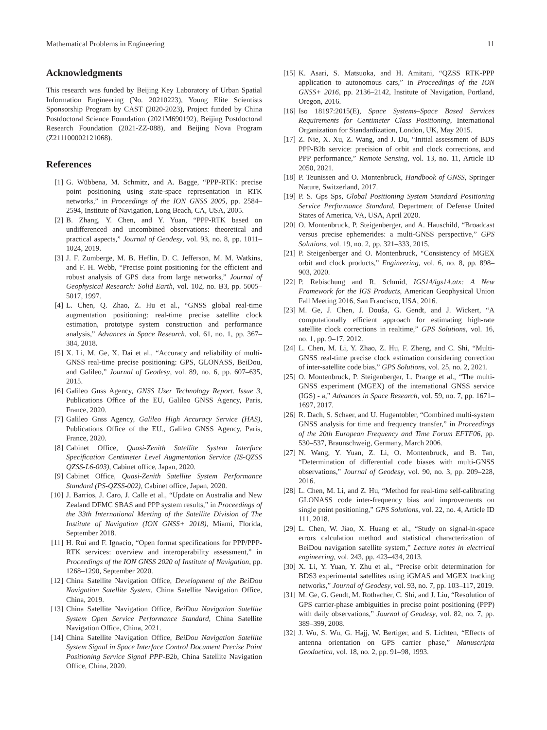Mathematical Problems in Engineering 11
Acknowledgments
This research was funded by Beijing Key Laboratory of Urban Spatial Information Engineering (No. 20210223), Young Elite Scientists Sponsorship Program by CAST (2020-2023), Project funded by China Postdoctoral Science Foundation (2021M690192), Beijing Postdoctoral Research Foundation (2021-ZZ-088), and Beijing Nova Program (Z211100002121068).
References
[1] G. Wübbena, M. Schmitz, and A. Bagge, “PPP-RTK: precise point positioning using state-space representation in RTK networks,” in Proceedings of the ION GNSS 2005, pp. 2584–2594, Institute of Navigation, Long Beach, CA, USA, 2005.
[2] B. Zhang, Y. Chen, and Y. Yuan, “PPP-RTK based on undifferenced and uncombined observations: theoretical and practical aspects,” Journal of Geodesy, vol. 93, no. 8, pp. 1011–1024, 2019.
[3] J. F. Zumberge, M. B. Heflin, D. C. Jefferson, M. M. Watkins, and F. H. Webb, “Precise point positioning for the efficient and robust analysis of GPS data from large networks,” Journal of Geophysical Research: Solid Earth, vol. 102, no. B3, pp. 5005–5017, 1997.
[4] L. Chen, Q. Zhao, Z. Hu et al., “GNSS global real-time augmentation positioning: real-time precise satellite clock estimation, prototype system construction and performance analysis,” Advances in Space Research, vol. 61, no. 1, pp. 367–384, 2018.
[5] X. Li, M. Ge, X. Dai et al., “Accuracy and reliability of multi-GNSS real-time precise positioning: GPS, GLONASS, BeiDou, and Galileo,” Journal of Geodesy, vol. 89, no. 6, pp. 607–635, 2015.
[6] Galileo Gnss Agency, GNSS User Technology Report. Issue 3, Publications Office of the EU, Galileo GNSS Agency, Paris, France, 2020.
[7] Galileo Gnss Agency, Galileo High Accuracy Service (HAS), Publications Office of the EU., Galileo GNSS Agency, Paris, France, 2020.
[8] Cabinet Office, Quasi-Zenith Satellite System Interface Specification Centimeter Level Augmentation Service (IS-QZSS QZSS-L6-003), Cabinet office, Japan, 2020.
[9] Cabinet Office, Quasi-Zenith Satellite System Performance Standard (PS-QZSS-002), Cabinet office, Japan, 2020.
[10] J. Barrios, J. Caro, J. Calle et al., “Update on Australia and New Zealand DFMC SBAS and PPP system results,” in Proceedings of the 33th International Meeting of the Satellite Division of The Institute of Navigation (ION GNSS+ 2018), Miami, Florida, September 2018.
[11] H. Rui and F. Ignacio, “Open format specifications for PPP/PPP-RTK services: overview and interoperability assessment,” in Proceedings of the ION GNSS 2020 of Institute of Navigation, pp. 1268–1290, September 2020.
[12] China Satellite Navigation Office, Development of the BeiDou Navigation Satellite System, China Satellite Navigation Office, China, 2019.
[13] China Satellite Navigation Office, BeiDou Navigation Satellite System Open Service Performance Standard, China Satellite Navigation Office, China, 2021.
[14] China Satellite Navigation Office, BeiDou Navigation Satellite System Signal in Space Interface Control Document Precise Point Positioning Service Signal PPP-B2b, China Satellite Navigation Office, China, 2020.
[15] K. Asari, S. Matsuoka, and H. Amitani, “QZSS RTK-PPP application to autonomous cars,” in Proceedings of the ION GNSS+ 2016, pp. 2136–2142, Institute of Navigation, Portland, Oregon, 2016.
[16] Iso 18197:2015(E), Space Systems–Space Based Services Requirements for Centimeter Class Positioning, International Organization for Standardization, London, UK, May 2015.
[17] Z. Nie, X. Xu, Z. Wang, and J. Du, “Initial assessment of BDS PPP-B2b service: precision of orbit and clock corrections, and PPP performance,” Remote Sensing, vol. 13, no. 11, Article ID 2050, 2021.
[18] P. Teunissen and O. Montenbruck, Handbook of GNSS, Springer Nature, Switzerland, 2017.
[19] P. S. Gps Sps, Global Positioning System Standard Positioning Service Performance Standard, Department of Defense United States of America, VA, USA, April 2020.
[20] O. Montenbruck, P. Steigenberger, and A. Hauschild, “Broadcast versus precise ephemerides: a multi-GNSS perspective,” GPS Solutions, vol. 19, no. 2, pp. 321–333, 2015.
[21] P. Steigenberger and O. Montenbruck, “Consistency of MGEX orbit and clock products,” Engineering, vol. 6, no. 8, pp. 898–903, 2020.
[22] P. Rebischung and R. Schmid, IGS14/igs14.atx: A New Framework for the IGS Products, American Geophysical Union Fall Meeting 2016, San Francisco, USA, 2016.
[23] M. Ge, J. Chen, J. Douša, G. Gendt, and J. Wickert, “A computationally efficient approach for estimating high-rate satellite clock corrections in realtime,” GPS Solutions, vol. 16, no. 1, pp. 9–17, 2012.
[24] L. Chen, M. Li, Y. Zhao, Z. Hu, F. Zheng, and C. Shi, “Multi-GNSS real-time precise clock estimation considering correction of inter-satellite code bias,” GPS Solutions, vol. 25, no. 2, 2021.
[25] O. Montenbruck, P. Steigenberger, L. Prange et al., “The multi-GNSS experiment (MGEX) of the international GNSS service (IGS) - a,” Advances in Space Research, vol. 59, no. 7, pp. 1671–1697, 2017.
[26] R. Dach, S. Schaer, and U. Hugentobler, “Combined multi-system GNSS analysis for time and frequency transfer,” in Proceedings of the 20th European Frequency and Time Forum EFTF06, pp. 530–537, Braunschweig, Germany, March 2006.
[27] N. Wang, Y. Yuan, Z. Li, O. Montenbruck, and B. Tan, “Determination of differential code biases with multi-GNSS observations,” Journal of Geodesy, vol. 90, no. 3, pp. 209–228, 2016.
[28] L. Chen, M. Li, and Z. Hu, “Method for real-time self-calibrating GLONASS code inter-frequency bias and improvements on single point positioning,” GPS Solutions, vol. 22, no. 4, Article ID 111, 2018.
[29] L. Chen, W. Jiao, X. Huang et al., “Study on signal-in-space errors calculation method and statistical characterization of BeiDou navigation satellite system,” Lecture notes in electrical engineering, vol. 243, pp. 423–434, 2013.
[30] X. Li, Y. Yuan, Y. Zhu et al., “Precise orbit determination for BDS3 experimental satellites using iGMAS and MGEX tracking networks,” Journal of Geodesy, vol. 93, no. 7, pp. 103–117, 2019.
[31] M. Ge, G. Gendt, M. Rothacher, C. Shi, and J. Liu, “Resolution of GPS carrier-phase ambiguities in precise point positioning (PPP) with daily observations,” Journal of Geodesy, vol. 82, no. 7, pp. 389–399, 2008.
[32] J. Wu, S. Wu, G. Hajj, W. Bertiger, and S. Lichten, “Effects of antenna orientation on GPS carrier phase,” Manuscripta Geodaetica, vol. 18, no. 2, pp. 91–98, 1993.